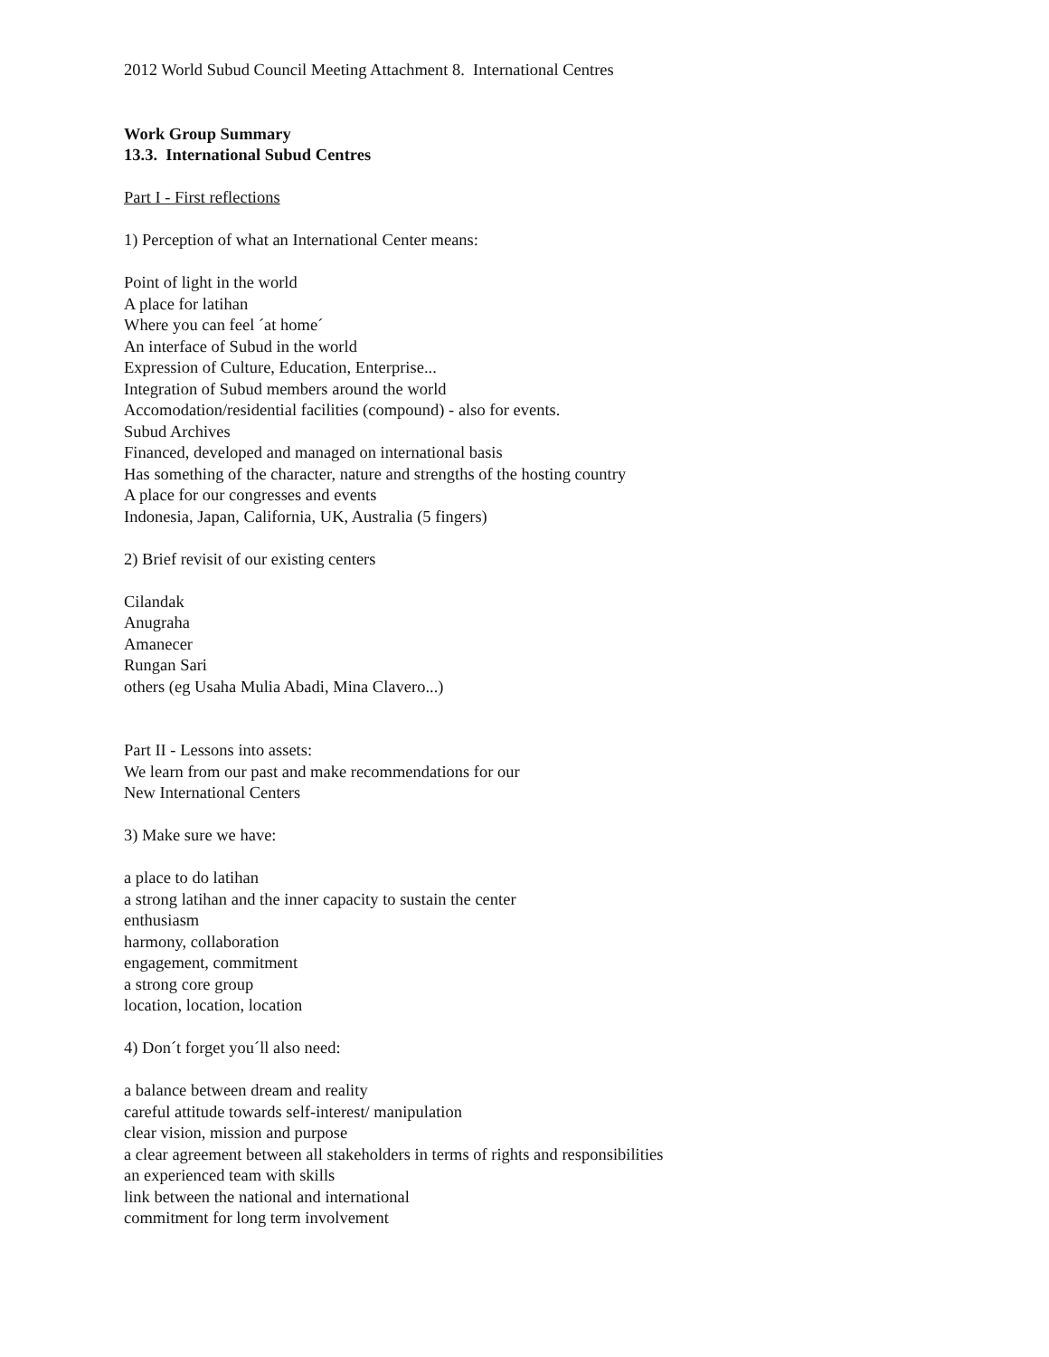2012 World Subud Council Meeting Attachment 8. International Centres
Work Group Summary
13.3. International Subud Centres
Part I - First reflections
1) Perception of what an International Center means:
Point of light in the world
A place for latihan
Where you can feel ´at home´
An interface of Subud in the world
Expression of Culture, Education, Enterprise...
Integration of Subud members around the world
Accomodation/residential facilities (compound) - also for events.
Subud Archives
Financed, developed and managed on international basis
Has something of the character, nature and strengths of the hosting country
A place for our congresses and events
Indonesia, Japan, California, UK, Australia (5 fingers)
2) Brief revisit of our existing centers
Cilandak
Anugraha
Amanecer
Rungan Sari
others (eg Usaha Mulia Abadi, Mina Clavero...)
Part II - Lessons into assets:
We learn from our past and make recommendations for our
New International Centers
3) Make sure we have:
a place to do latihan
a strong latihan and the inner capacity to sustain the center
enthusiasm
harmony, collaboration
engagement, commitment
a strong core group
location, location, location
4) Don´t forget you´ll also need:
a balance between dream and reality
careful attitude towards self-interest/ manipulation
clear vision, mission and purpose
a clear agreement between all stakeholders in terms of rights and responsibilities
an experienced team with skills
link between the national and international
commitment for long term involvement